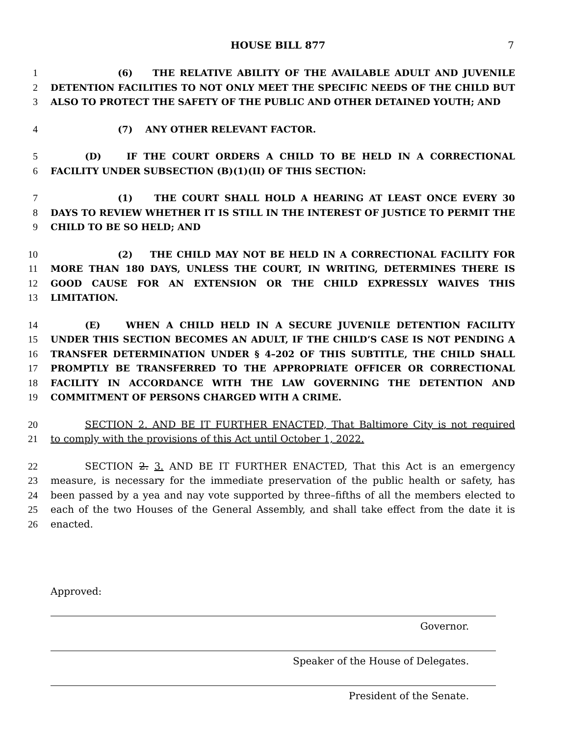HOUSE BILL 877 7
1 (6) THE RELATIVE ABILITY OF THE AVAILABLE ADULT AND JUVENILE
2 DETENTION FACILITIES TO NOT ONLY MEET THE SPECIFIC NEEDS OF THE CHILD BUT
3 ALSO TO PROTECT THE SAFETY OF THE PUBLIC AND OTHER DETAINED YOUTH; AND
4 (7) ANY OTHER RELEVANT FACTOR.
5 (D) IF THE COURT ORDERS A CHILD TO BE HELD IN A CORRECTIONAL
6 FACILITY UNDER SUBSECTION (B)(1)(II) OF THIS SECTION:
7 (1) THE COURT SHALL HOLD A HEARING AT LEAST ONCE EVERY 30
8 DAYS TO REVIEW WHETHER IT IS STILL IN THE INTEREST OF JUSTICE TO PERMIT THE
9 CHILD TO BE SO HELD; AND
10 (2) THE CHILD MAY NOT BE HELD IN A CORRECTIONAL FACILITY FOR
11 MORE THAN 180 DAYS, UNLESS THE COURT, IN WRITING, DETERMINES THERE IS
12 GOOD CAUSE FOR AN EXTENSION OR THE CHILD EXPRESSLY WAIVES THIS
13 LIMITATION.
14 (E) WHEN A CHILD HELD IN A SECURE JUVENILE DETENTION FACILITY
15 UNDER THIS SECTION BECOMES AN ADULT, IF THE CHILD’S CASE IS NOT PENDING A
16 TRANSFER DETERMINATION UNDER § 4–202 OF THIS SUBTITLE, THE CHILD SHALL
17 PROMPTLY BE TRANSFERRED TO THE APPROPRIATE OFFICER OR CORRECTIONAL
18 FACILITY IN ACCORDANCE WITH THE LAW GOVERNING THE DETENTION AND
19 COMMITMENT OF PERSONS CHARGED WITH A CRIME.
20 SECTION 2. AND BE IT FURTHER ENACTED, That Baltimore City is not required
21 to comply with the provisions of this Act until October 1, 2022.
22 SECTION 2. 3. AND BE IT FURTHER ENACTED, That this Act is an emergency
23 measure, is necessary for the immediate preservation of the public health or safety, has
24 been passed by a yea and nay vote supported by three–fifths of all the members elected to
25 each of the two Houses of the General Assembly, and shall take effect from the date it is
26 enacted.
Approved:
Governor.
Speaker of the House of Delegates.
President of the Senate.